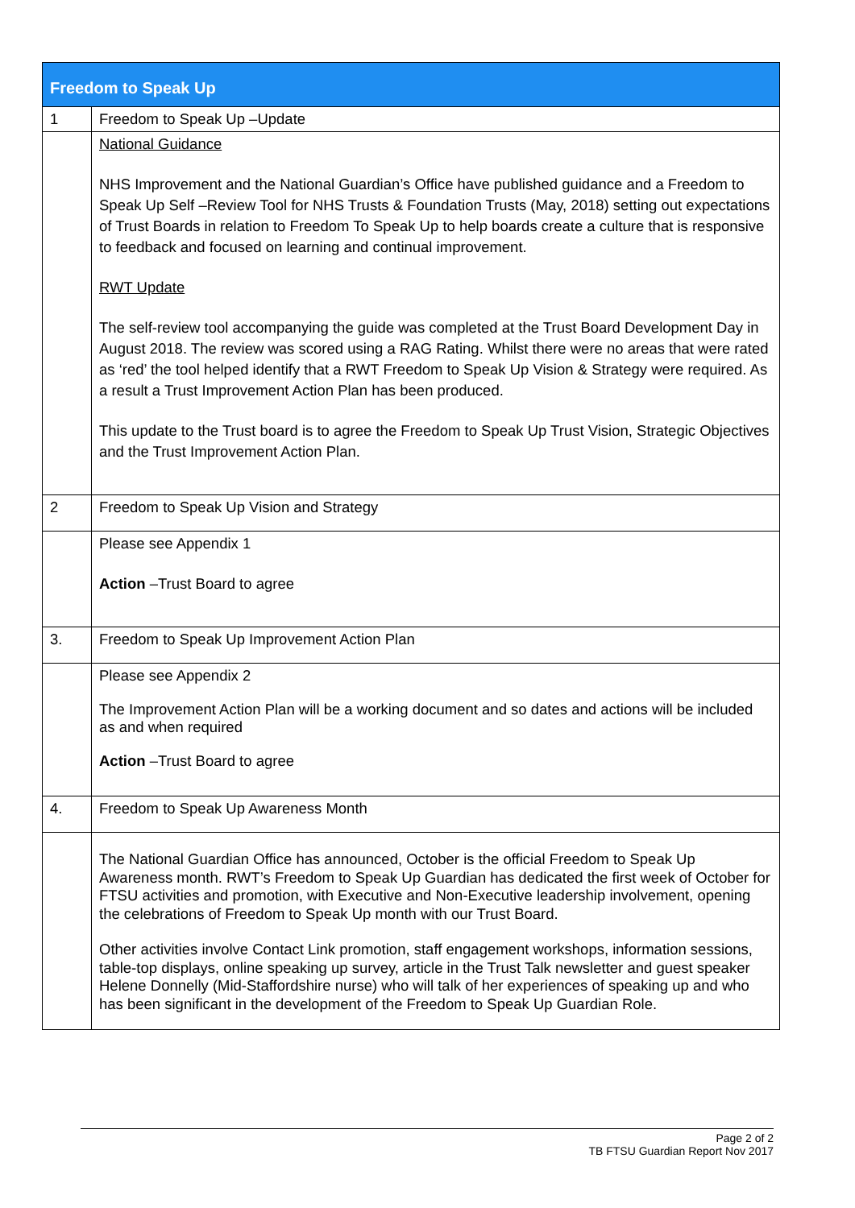| Freedom to Speak Up | |
| --- | --- |
| 1 | Freedom to Speak Up –Update |
| | National Guidance NHS Improvement and the National Guardian’s Office have published guidance and a Freedom to Speak Up Self –Review Tool for NHS Trusts & Foundation Trusts (May, 2018) setting out expectations of Trust Boards in relation to Freedom To Speak Up to help boards create a culture that is responsive to feedback and focused on learning and continual improvement. RWT Update The self-review tool accompanying the guide was completed at the Trust Board Development Day in August 2018. The review was scored using a RAG Rating. Whilst there were no areas that were rated as ‘red’ the tool helped identify that a RWT Freedom to Speak Up Vision & Strategy were required. As a result a Trust Improvement Action Plan has been produced. This update to the Trust board is to agree the Freedom to Speak Up Trust Vision, Strategic Objectives and the Trust Improvement Action Plan. |
| 2 | Freedom to Speak Up Vision and Strategy |
| | Please see Appendix 1 Action –Trust Board to agree |
| 3. | Freedom to Speak Up Improvement Action Plan |
| | Please see Appendix 2 The Improvement Action Plan will be a working document and so dates and actions will be included as and when required Action –Trust Board to agree |
| 4. | Freedom to Speak Up Awareness Month |
| | The National Guardian Office has announced, October is the official Freedom to Speak Up Awareness month. RWT’s Freedom to Speak Up Guardian has dedicated the first week of October for FTSU activities and promotion, with Executive and Non-Executive leadership involvement, opening the celebrations of Freedom to Speak Up month with our Trust Board. Other activities involve Contact Link promotion, staff engagement workshops, information sessions, table-top displays, online speaking up survey, article in the Trust Talk newsletter and guest speaker Helene Donnelly (Mid-Staffordshire nurse) who will talk of her experiences of speaking up and who has been significant in the development of the Freedom to Speak Up Guardian Role. |
Page 2 of 2
TB FTSU Guardian Report Nov 2017